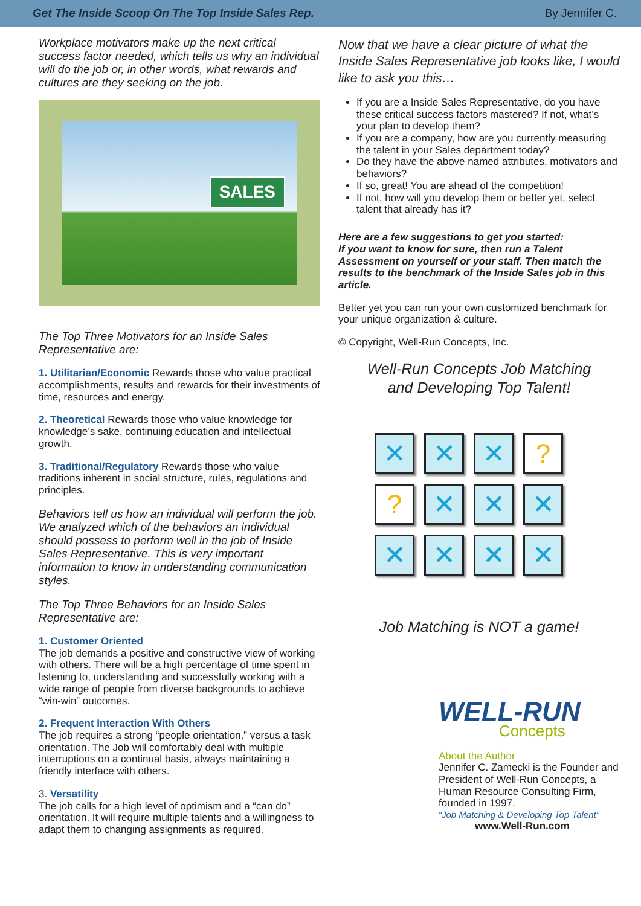Get The Inside Scoop On The Top Inside Sales Rep. By Jennifer C.
Workplace motivators make up the next critical success factor needed, which tells us why an individual will do the job or, in other words, what rewards and cultures are they seeking on the job.
SALES
The Top Three Motivators for an Inside Sales Representative are:
1. Utilitarian/Economic Rewards those who value practical accomplishments, results and rewards for their investments of time, resources and energy.
2. Theoretical Rewards those who value knowledge for knowledge’s sake, continuing education and intellectual growth.
3. Traditional/Regulatory Rewards those who value traditions inherent in social structure, rules, regulations and principles.
Behaviors tell us how an individual will perform the job. We analyzed which of the behaviors an individual should possess to perform well in the job of Inside Sales Representative. This is very important information to know in understanding communication styles.
The Top Three Behaviors for an Inside Sales Representative are:
1. Customer Oriented
The job demands a positive and constructive view of working with others. There will be a high percentage of time spent in listening to, understanding and successfully working with a wide range of people from diverse backgrounds to achieve “win-win” outcomes.
2. Frequent Interaction With Others
The job requires a strong “people orientation,” versus a task orientation. The Job will comfortably deal with multiple interruptions on a continual basis, always maintaining a friendly interface with others.
3. Versatility
The job calls for a high level of optimism and a “can do” orientation. It will require multiple talents and a willingness to adapt them to changing assignments as required.
Now that we have a clear picture of what the Inside Sales Representative job looks like, I would like to ask you this…
If you are a Inside Sales Representative, do you have these critical success factors mastered? If not, what’s your plan to develop them?
If you are a company, how are you currently measuring the talent in your Sales department today?
Do they have the above named attributes, motivators and behaviors?
If so, great! You are ahead of the competition!
If not, how will you develop them or better yet, select talent that already has it?
Here are a few suggestions to get you started:
If you want to know for sure, then run a Talent Assessment on yourself or your staff. Then match the results to the benchmark of the Inside Sales job in this article.
Better yet you can run your own customized benchmark for your unique organization & culture.
© Copyright, Well-Run Concepts, Inc.
Well-Run Concepts Job Matching
and Developing Top Talent!
✕ ✕ ✕?? ✕ ✕ ✕ ✕ ✕ ✕ ✕
Job Matching is NOT a game!
WELL-RUN
Concepts
About the Author
Jennifer C. Zamecki is the Founder and President of Well-Run Concepts, a Human Resource Consulting Firm, founded in 1997.
“Job Matching & Developing Top Talent”
www.Well-Run.com